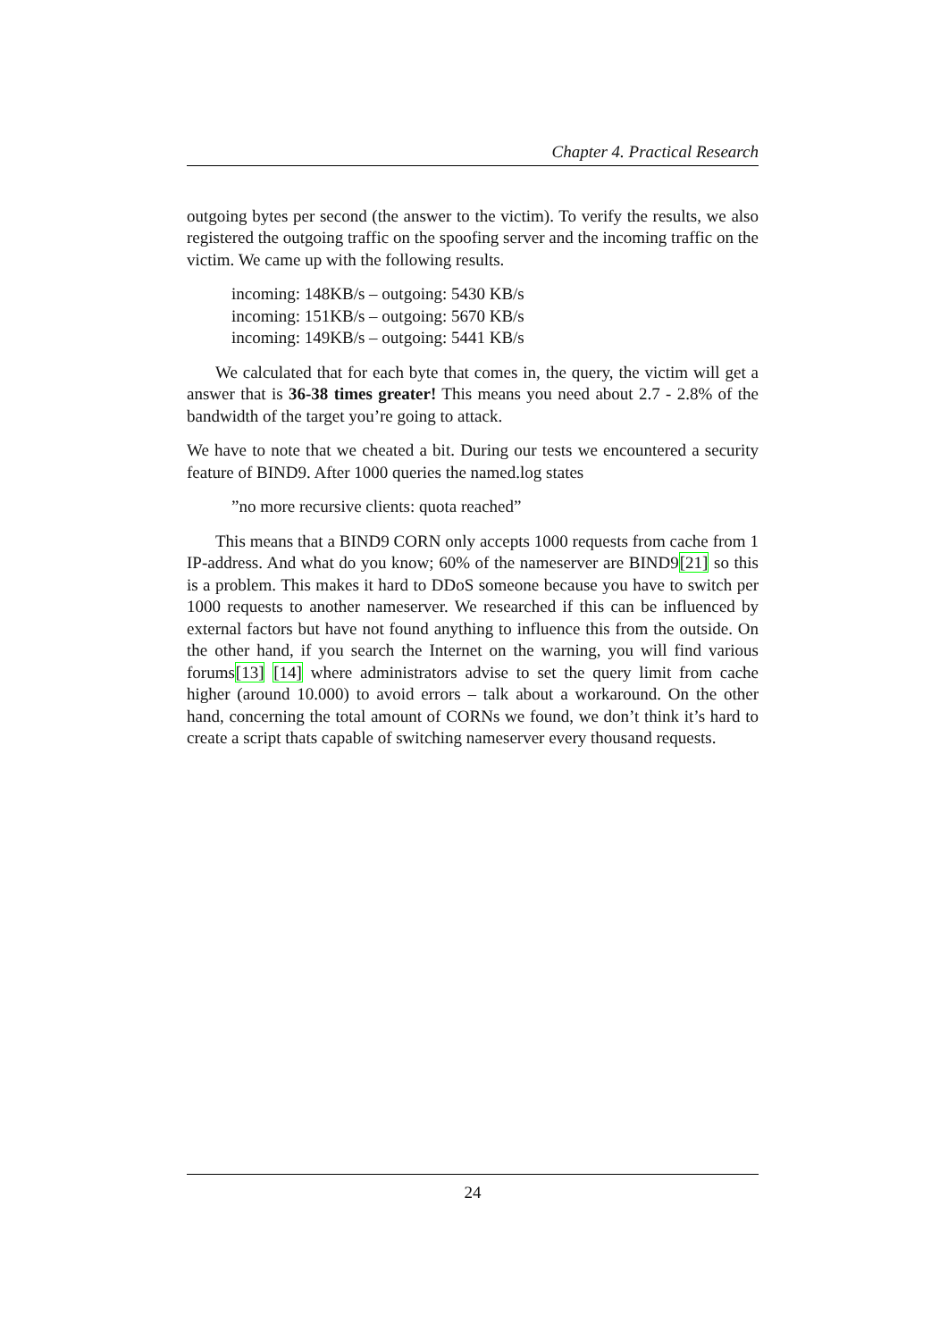Chapter 4. Practical Research
outgoing bytes per second (the answer to the victim). To verify the results, we also registered the outgoing traffic on the spoofing server and the incoming traffic on the victim. We came up with the following results.
incoming: 148KB/s – outgoing: 5430 KB/s
incoming: 151KB/s – outgoing: 5670 KB/s
incoming: 149KB/s – outgoing: 5441 KB/s
We calculated that for each byte that comes in, the query, the victim will get a answer that is 36-38 times greater! This means you need about 2.7 - 2.8% of the bandwidth of the target you’re going to attack.
We have to note that we cheated a bit. During our tests we encountered a security feature of BIND9. After 1000 queries the named.log states
”no more recursive clients: quota reached”
This means that a BIND9 CORN only accepts 1000 requests from cache from 1 IP-address. And what do you know; 60% of the nameserver are BIND9[21] so this is a problem. This makes it hard to DDoS someone because you have to switch per 1000 requests to another nameserver. We researched if this can be influenced by external factors but have not found anything to influence this from the outside. On the other hand, if you search the Internet on the warning, you will find various forums[13] [14] where administrators advise to set the query limit from cache higher (around 10.000) to avoid errors – talk about a workaround. On the other hand, concerning the total amount of CORNs we found, we don’t think it’s hard to create a script thats capable of switching nameserver every thousand requests.
24